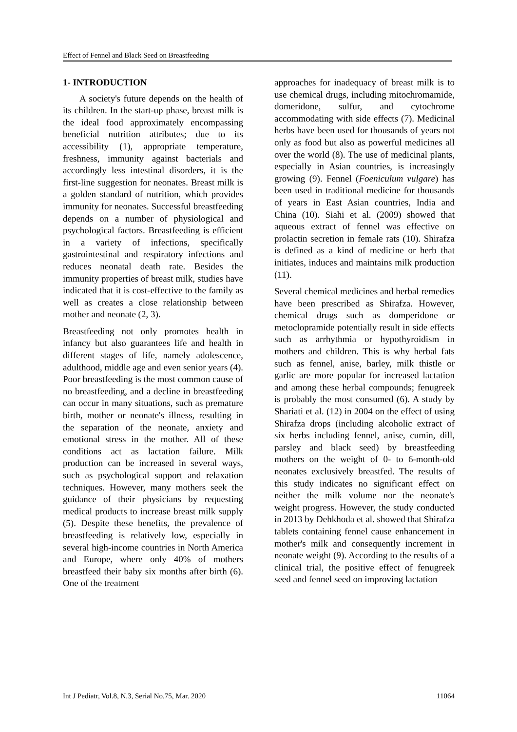Effect of Fennel and Black Seed on Breastfeeding
1- INTRODUCTION
A society's future depends on the health of its children. In the start-up phase, breast milk is the ideal food approximately encompassing beneficial nutrition attributes; due to its accessibility (1), appropriate temperature, freshness, immunity against bacterials and accordingly less intestinal disorders, it is the first-line suggestion for neonates. Breast milk is a golden standard of nutrition, which provides immunity for neonates. Successful breastfeeding depends on a number of physiological and psychological factors. Breastfeeding is efficient in a variety of infections, specifically gastrointestinal and respiratory infections and reduces neonatal death rate. Besides the immunity properties of breast milk, studies have indicated that it is cost-effective to the family as well as creates a close relationship between mother and neonate (2, 3).
Breastfeeding not only promotes health in infancy but also guarantees life and health in different stages of life, namely adolescence, adulthood, middle age and even senior years (4). Poor breastfeeding is the most common cause of no breastfeeding, and a decline in breastfeeding can occur in many situations, such as premature birth, mother or neonate's illness, resulting in the separation of the neonate, anxiety and emotional stress in the mother. All of these conditions act as lactation failure. Milk production can be increased in several ways, such as psychological support and relaxation techniques. However, many mothers seek the guidance of their physicians by requesting medical products to increase breast milk supply (5). Despite these benefits, the prevalence of breastfeeding is relatively low, especially in several high-income countries in North America and Europe, where only 40% of mothers breastfeed their baby six months after birth (6). One of the treatment
approaches for inadequacy of breast milk is to use chemical drugs, including mitochromamide, domeridone, sulfur, and cytochrome accommodating with side effects (7). Medicinal herbs have been used for thousands of years not only as food but also as powerful medicines all over the world (8). The use of medicinal plants, especially in Asian countries, is increasingly growing (9). Fennel (Foeniculum vulgare) has been used in traditional medicine for thousands of years in East Asian countries, India and China (10). Siahi et al. (2009) showed that aqueous extract of fennel was effective on prolactin secretion in female rats (10). Shirafza is defined as a kind of medicine or herb that initiates, induces and maintains milk production (11).
Several chemical medicines and herbal remedies have been prescribed as Shirafza. However, chemical drugs such as domperidone or metoclopramide potentially result in side effects such as arrhythmia or hypothyroidism in mothers and children. This is why herbal fats such as fennel, anise, barley, milk thistle or garlic are more popular for increased lactation and among these herbal compounds; fenugreek is probably the most consumed (6). A study by Shariati et al. (12) in 2004 on the effect of using Shirafza drops (including alcoholic extract of six herbs including fennel, anise, cumin, dill, parsley and black seed) by breastfeeding mothers on the weight of 0- to 6-month-old neonates exclusively breastfed. The results of this study indicates no significant effect on neither the milk volume nor the neonate's weight progress. However, the study conducted in 2013 by Dehkhoda et al. showed that Shirafza tablets containing fennel cause enhancement in mother's milk and consequently increment in neonate weight (9). According to the results of a clinical trial, the positive effect of fenugreek seed and fennel seed on improving lactation
Int J Pediatr, Vol.8, N.3, Serial No.75, Mar. 2020 11064